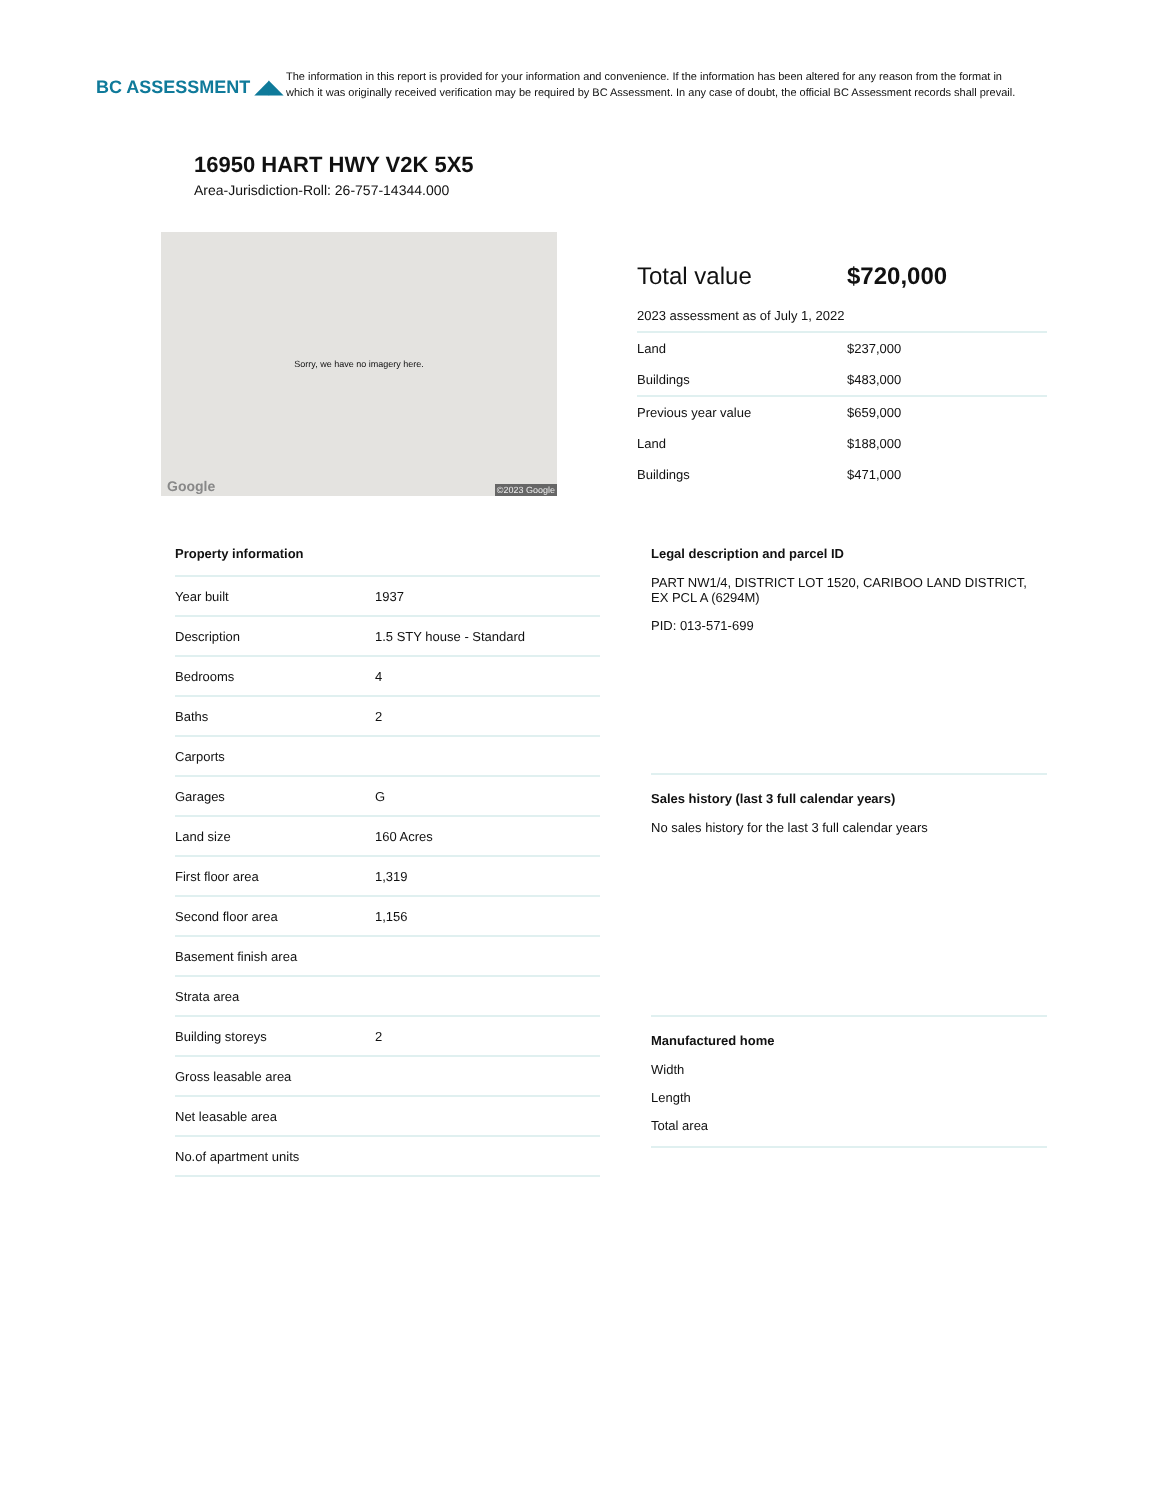BC ASSESSMENT ◢◣
The information in this report is provided for your information and convenience. If the information has been altered for any reason from the format in which it was originally received verification may be required by BC Assessment. In any case of doubt, the official BC Assessment records shall prevail.
16950 HART HWY V2K 5X5
Area-Jurisdiction-Roll: 26-757-14344.000
Sorry, we have no imagery here.
Google ©2023 Google
Total value $720,000
2023 assessment as of July 1, 2022
Land $237,000
Buildings $483,000
Previous year value $659,000
Land $188,000
Buildings $471,000
Property information
| Year built | 1937 |
| Description | 1.5 STY house - Standard |
| Bedrooms | 4 |
| Baths | 2 |
| Carports | |
| Garages | G |
| Land size | 160 Acres |
| First floor area | 1,319 |
| Second floor area | 1,156 |
| Basement finish area | |
| Strata area | |
| Building storeys | 2 |
| Gross leasable area | |
| Net leasable area | |
| No.of apartment units | |
Legal description and parcel ID
PART NW1/4, DISTRICT LOT 1520, CARIBOO LAND DISTRICT, EX PCL A (6294M)
PID: 013-571-699
Sales history (last 3 full calendar years)
No sales history for the last 3 full calendar years
Manufactured home
Width
Length
Total area